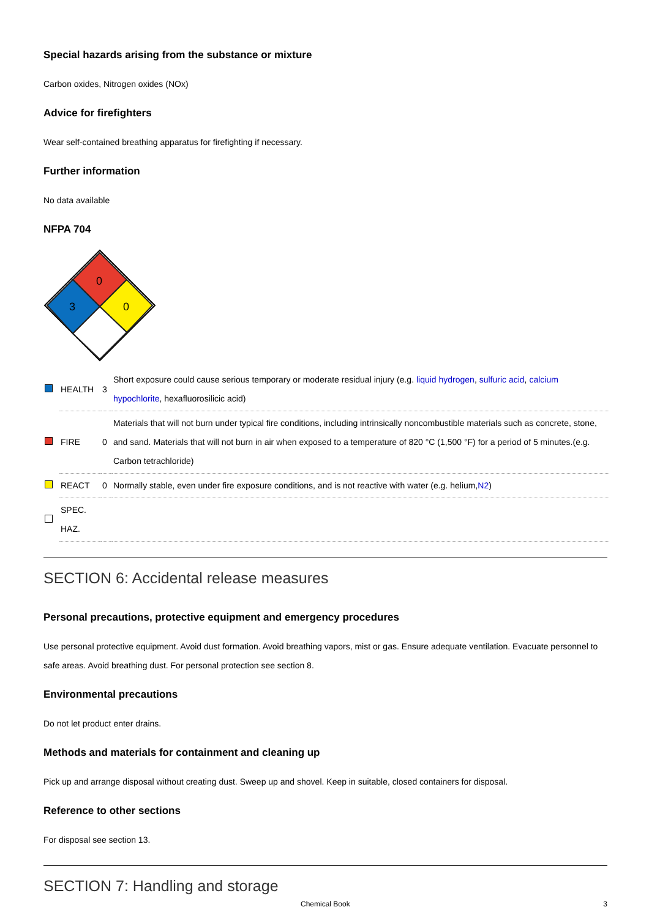Special hazards arising from the substance or mixture
Carbon oxides, Nitrogen oxides (NOx)
Advice for firefighters
Wear self-contained breathing apparatus for firefighting if necessary.
Further information
No data available
NFPA 704
0
3
0
| | HEALTH | 3 | Short exposure could cause serious temporary or moderate residual injury (e.g. liquid hydrogen , sulfuric acid , calcium hypochlorite , hexafluorosilicic acid) |
| | FIRE | 0 | Materials that will not burn under typical fire conditions, including intrinsically noncombustible materials such as concrete, stone, and sand. Materials that will not burn in air when exposed to a temperature of 820 °C (1,500 °F) for a period of 5 minutes.(e.g. Carbon tetrachloride) |
| | REACT | 0 | Normally stable, even under fire exposure conditions, and is not reactive with water (e.g. helium, N2 ) |
| | SPEC. HAZ. | | |
SECTION 6: Accidental release measures
Personal precautions, protective equipment and emergency procedures
Use personal protective equipment. Avoid dust formation. Avoid breathing vapors, mist or gas. Ensure adequate ventilation. Evacuate personnel to safe areas. Avoid breathing dust. For personal protection see section 8.
Environmental precautions
Do not let product enter drains.
Methods and materials for containment and cleaning up
Pick up and arrange disposal without creating dust. Sweep up and shovel. Keep in suitable, closed containers for disposal.
Reference to other sections
For disposal see section 13.
SECTION 7: Handling and storage
Chemical Book 3